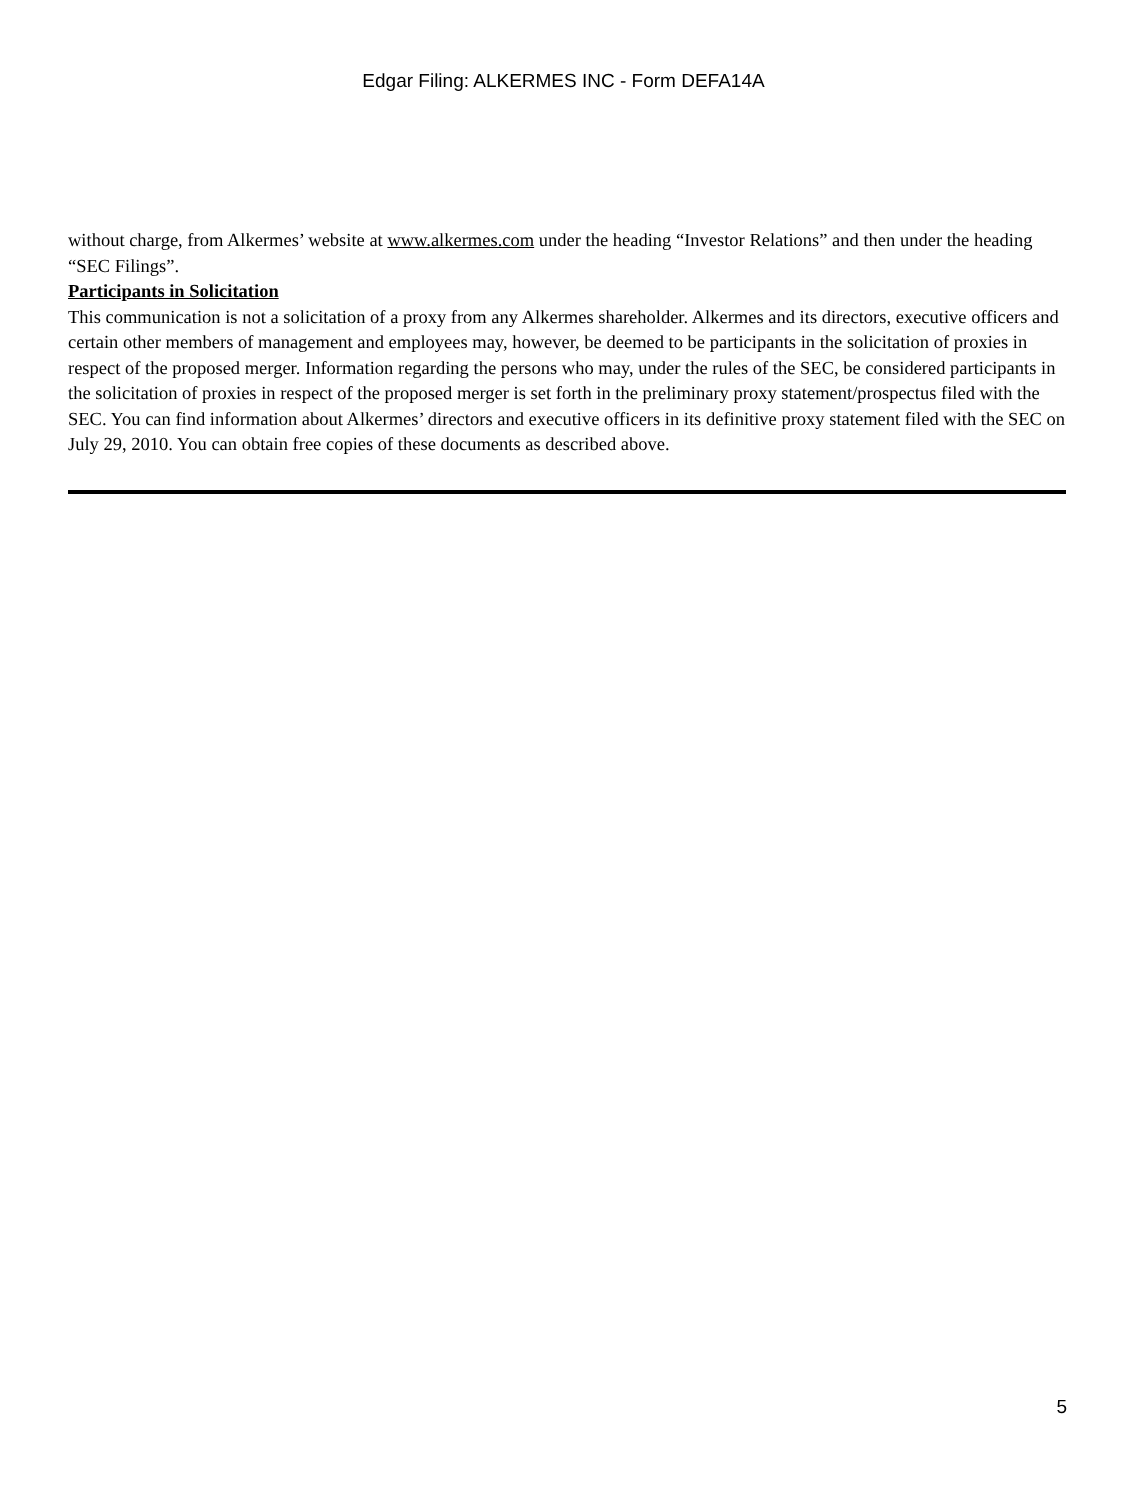Edgar Filing: ALKERMES INC - Form DEFA14A
without charge, from Alkermes’ website at www.alkermes.com under the heading “Investor Relations” and then under the heading “SEC Filings”.
Participants in Solicitation
This communication is not a solicitation of a proxy from any Alkermes shareholder. Alkermes and its directors, executive officers and certain other members of management and employees may, however, be deemed to be participants in the solicitation of proxies in respect of the proposed merger. Information regarding the persons who may, under the rules of the SEC, be considered participants in the solicitation of proxies in respect of the proposed merger is set forth in the preliminary proxy statement/prospectus filed with the SEC. You can find information about Alkermes’ directors and executive officers in its definitive proxy statement filed with the SEC on July 29, 2010. You can obtain free copies of these documents as described above.
5